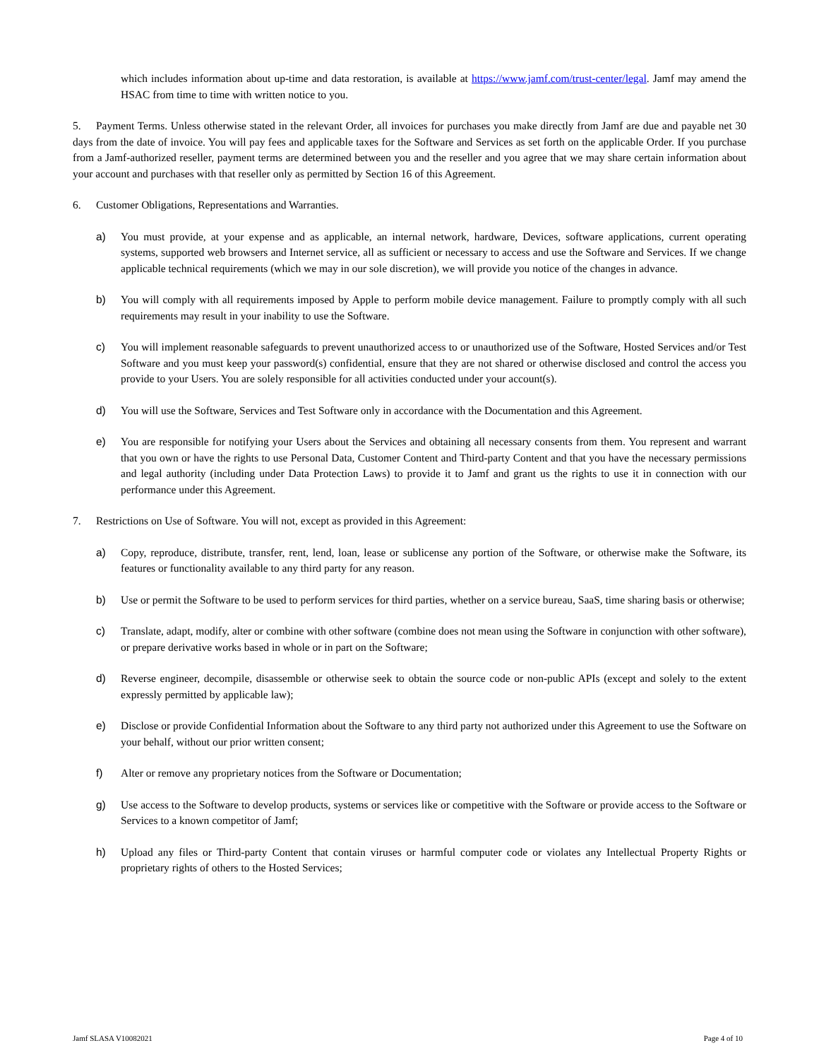which includes information about up-time and data restoration, is available at https://www.jamf.com/trust-center/legal. Jamf may amend the HSAC from time to time with written notice to you.
5. Payment Terms. Unless otherwise stated in the relevant Order, all invoices for purchases you make directly from Jamf are due and payable net 30 days from the date of invoice. You will pay fees and applicable taxes for the Software and Services as set forth on the applicable Order. If you purchase from a Jamf-authorized reseller, payment terms are determined between you and the reseller and you agree that we may share certain information about your account and purchases with that reseller only as permitted by Section 16 of this Agreement.
6. Customer Obligations, Representations and Warranties.
a) You must provide, at your expense and as applicable, an internal network, hardware, Devices, software applications, current operating systems, supported web browsers and Internet service, all as sufficient or necessary to access and use the Software and Services. If we change applicable technical requirements (which we may in our sole discretion), we will provide you notice of the changes in advance.
b) You will comply with all requirements imposed by Apple to perform mobile device management. Failure to promptly comply with all such requirements may result in your inability to use the Software.
c) You will implement reasonable safeguards to prevent unauthorized access to or unauthorized use of the Software, Hosted Services and/or Test Software and you must keep your password(s) confidential, ensure that they are not shared or otherwise disclosed and control the access you provide to your Users. You are solely responsible for all activities conducted under your account(s).
d) You will use the Software, Services and Test Software only in accordance with the Documentation and this Agreement.
e) You are responsible for notifying your Users about the Services and obtaining all necessary consents from them. You represent and warrant that you own or have the rights to use Personal Data, Customer Content and Third-party Content and that you have the necessary permissions and legal authority (including under Data Protection Laws) to provide it to Jamf and grant us the rights to use it in connection with our performance under this Agreement.
7. Restrictions on Use of Software. You will not, except as provided in this Agreement:
a) Copy, reproduce, distribute, transfer, rent, lend, loan, lease or sublicense any portion of the Software, or otherwise make the Software, its features or functionality available to any third party for any reason.
b) Use or permit the Software to be used to perform services for third parties, whether on a service bureau, SaaS, time sharing basis or otherwise;
c) Translate, adapt, modify, alter or combine with other software (combine does not mean using the Software in conjunction with other software), or prepare derivative works based in whole or in part on the Software;
d) Reverse engineer, decompile, disassemble or otherwise seek to obtain the source code or non-public APIs (except and solely to the extent expressly permitted by applicable law);
e) Disclose or provide Confidential Information about the Software to any third party not authorized under this Agreement to use the Software on your behalf, without our prior written consent;
f) Alter or remove any proprietary notices from the Software or Documentation;
g) Use access to the Software to develop products, systems or services like or competitive with the Software or provide access to the Software or Services to a known competitor of Jamf;
h) Upload any files or Third-party Content that contain viruses or harmful computer code or violates any Intellectual Property Rights or proprietary rights of others to the Hosted Services;
Jamf SLASA V10082021 Page 4 of 10